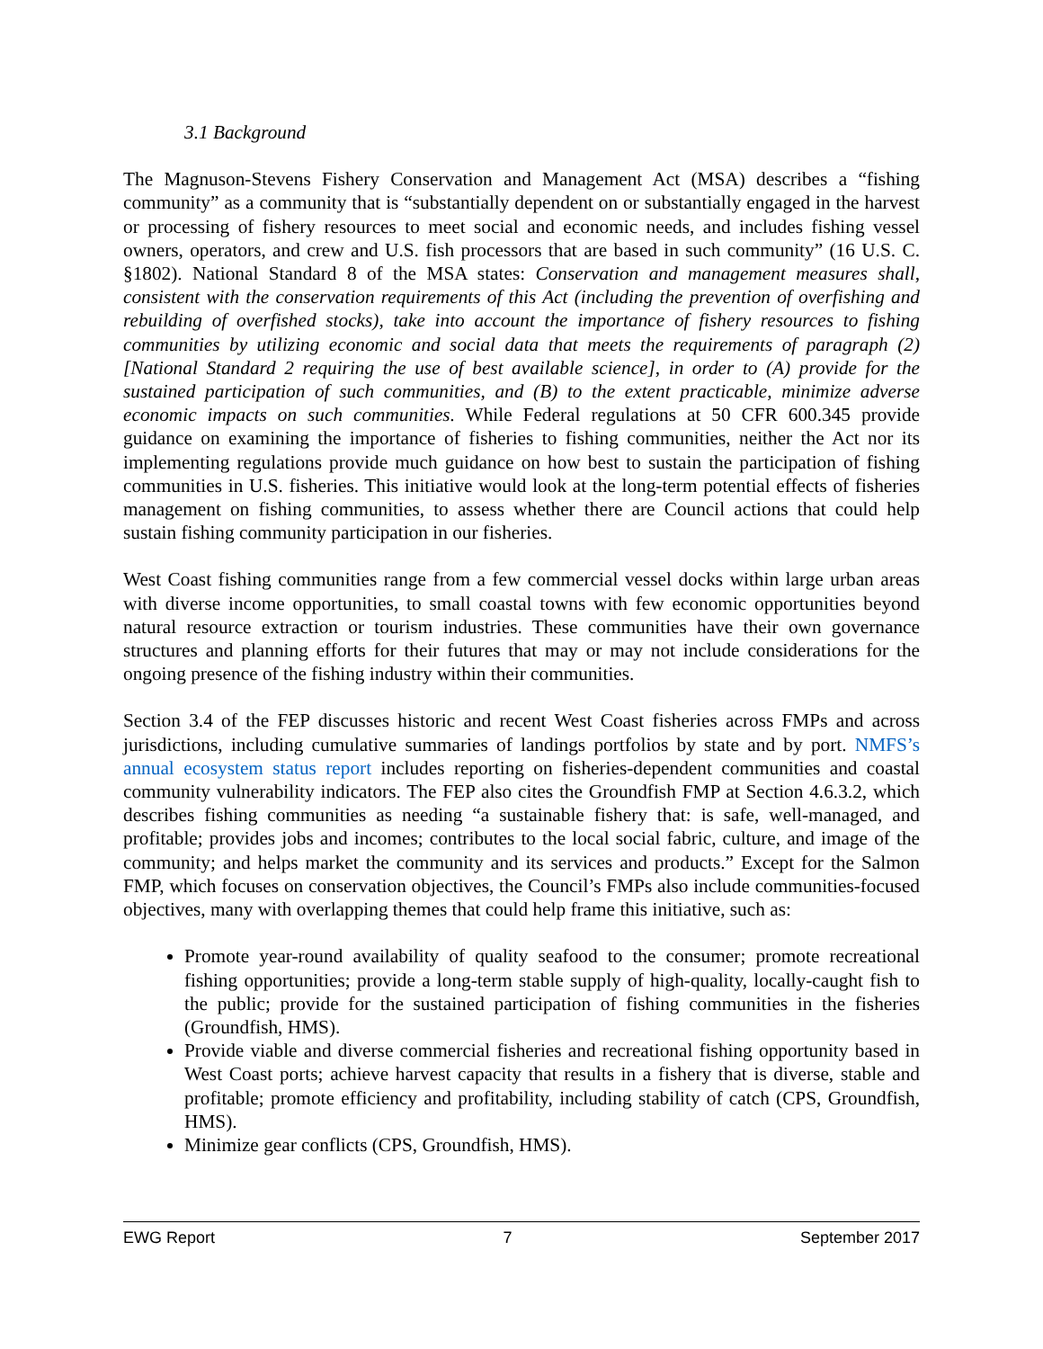3.1 Background
The Magnuson-Stevens Fishery Conservation and Management Act (MSA) describes a “fishing community” as a community that is “substantially dependent on or substantially engaged in the harvest or processing of fishery resources to meet social and economic needs, and includes fishing vessel owners, operators, and crew and U.S. fish processors that are based in such community” (16 U.S. C. §1802). National Standard 8 of the MSA states: Conservation and management measures shall, consistent with the conservation requirements of this Act (including the prevention of overfishing and rebuilding of overfished stocks), take into account the importance of fishery resources to fishing communities by utilizing economic and social data that meets the requirements of paragraph (2) [National Standard 2 requiring the use of best available science], in order to (A) provide for the sustained participation of such communities, and (B) to the extent practicable, minimize adverse economic impacts on such communities. While Federal regulations at 50 CFR 600.345 provide guidance on examining the importance of fisheries to fishing communities, neither the Act nor its implementing regulations provide much guidance on how best to sustain the participation of fishing communities in U.S. fisheries. This initiative would look at the long-term potential effects of fisheries management on fishing communities, to assess whether there are Council actions that could help sustain fishing community participation in our fisheries.
West Coast fishing communities range from a few commercial vessel docks within large urban areas with diverse income opportunities, to small coastal towns with few economic opportunities beyond natural resource extraction or tourism industries. These communities have their own governance structures and planning efforts for their futures that may or may not include considerations for the ongoing presence of the fishing industry within their communities.
Section 3.4 of the FEP discusses historic and recent West Coast fisheries across FMPs and across jurisdictions, including cumulative summaries of landings portfolios by state and by port. NMFS’s annual ecosystem status report includes reporting on fisheries-dependent communities and coastal community vulnerability indicators. The FEP also cites the Groundfish FMP at Section 4.6.3.2, which describes fishing communities as needing “a sustainable fishery that: is safe, well-managed, and profitable; provides jobs and incomes; contributes to the local social fabric, culture, and image of the community; and helps market the community and its services and products.” Except for the Salmon FMP, which focuses on conservation objectives, the Council’s FMPs also include communities-focused objectives, many with overlapping themes that could help frame this initiative, such as:
Promote year-round availability of quality seafood to the consumer; promote recreational fishing opportunities; provide a long-term stable supply of high-quality, locally-caught fish to the public; provide for the sustained participation of fishing communities in the fisheries (Groundfish, HMS).
Provide viable and diverse commercial fisheries and recreational fishing opportunity based in West Coast ports; achieve harvest capacity that results in a fishery that is diverse, stable and profitable; promote efficiency and profitability, including stability of catch (CPS, Groundfish, HMS).
Minimize gear conflicts (CPS, Groundfish, HMS).
EWG Report 7 September 2017